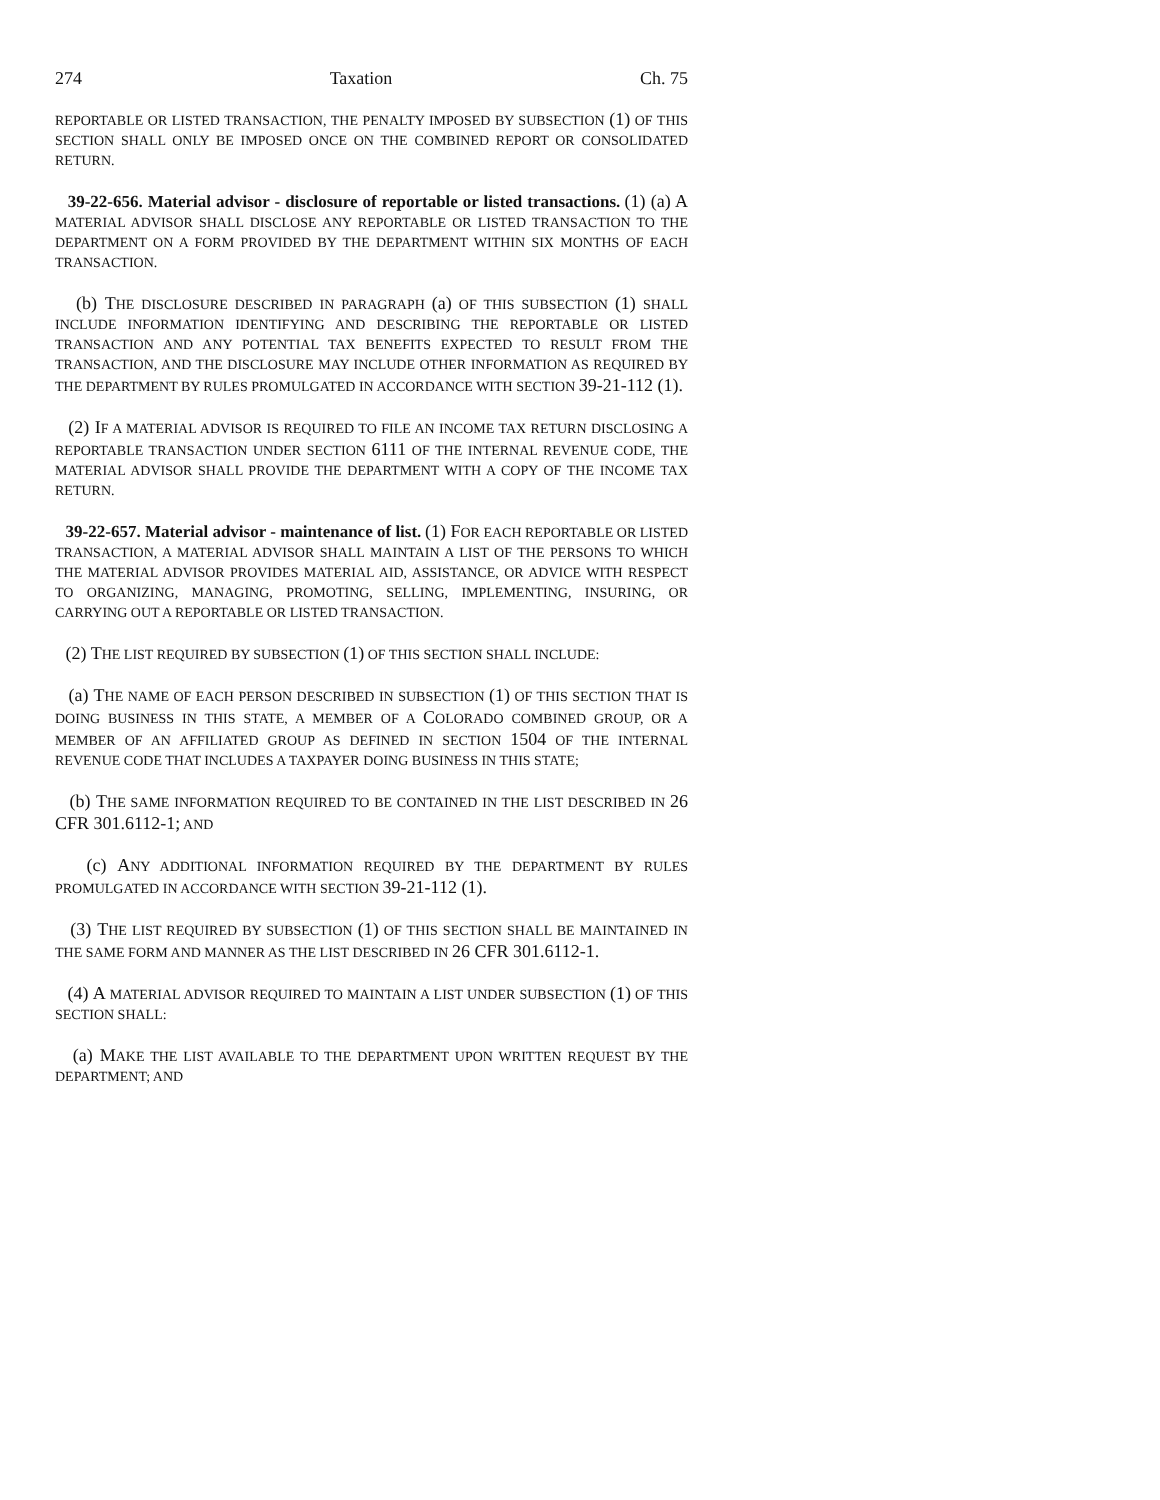274 Taxation Ch. 75
REPORTABLE OR LISTED TRANSACTION, THE PENALTY IMPOSED BY SUBSECTION (1) OF THIS SECTION SHALL ONLY BE IMPOSED ONCE ON THE COMBINED REPORT OR CONSOLIDATED RETURN.
39-22-656. Material advisor - disclosure of reportable or listed transactions. (1) (a) A MATERIAL ADVISOR SHALL DISCLOSE ANY REPORTABLE OR LISTED TRANSACTION TO THE DEPARTMENT ON A FORM PROVIDED BY THE DEPARTMENT WITHIN SIX MONTHS OF EACH TRANSACTION.
(b) THE DISCLOSURE DESCRIBED IN PARAGRAPH (a) OF THIS SUBSECTION (1) SHALL INCLUDE INFORMATION IDENTIFYING AND DESCRIBING THE REPORTABLE OR LISTED TRANSACTION AND ANY POTENTIAL TAX BENEFITS EXPECTED TO RESULT FROM THE TRANSACTION, AND THE DISCLOSURE MAY INCLUDE OTHER INFORMATION AS REQUIRED BY THE DEPARTMENT BY RULES PROMULGATED IN ACCORDANCE WITH SECTION 39-21-112 (1).
(2) IF A MATERIAL ADVISOR IS REQUIRED TO FILE AN INCOME TAX RETURN DISCLOSING A REPORTABLE TRANSACTION UNDER SECTION 6111 OF THE INTERNAL REVENUE CODE, THE MATERIAL ADVISOR SHALL PROVIDE THE DEPARTMENT WITH A COPY OF THE INCOME TAX RETURN.
39-22-657. Material advisor - maintenance of list. (1) FOR EACH REPORTABLE OR LISTED TRANSACTION, A MATERIAL ADVISOR SHALL MAINTAIN A LIST OF THE PERSONS TO WHICH THE MATERIAL ADVISOR PROVIDES MATERIAL AID, ASSISTANCE, OR ADVICE WITH RESPECT TO ORGANIZING, MANAGING, PROMOTING, SELLING, IMPLEMENTING, INSURING, OR CARRYING OUT A REPORTABLE OR LISTED TRANSACTION.
(2) THE LIST REQUIRED BY SUBSECTION (1) OF THIS SECTION SHALL INCLUDE:
(a) THE NAME OF EACH PERSON DESCRIBED IN SUBSECTION (1) OF THIS SECTION THAT IS DOING BUSINESS IN THIS STATE, A MEMBER OF A COLORADO COMBINED GROUP, OR A MEMBER OF AN AFFILIATED GROUP AS DEFINED IN SECTION 1504 OF THE INTERNAL REVENUE CODE THAT INCLUDES A TAXPAYER DOING BUSINESS IN THIS STATE;
(b) THE SAME INFORMATION REQUIRED TO BE CONTAINED IN THE LIST DESCRIBED IN 26 CFR 301.6112-1; AND
(c) ANY ADDITIONAL INFORMATION REQUIRED BY THE DEPARTMENT BY RULES PROMULGATED IN ACCORDANCE WITH SECTION 39-21-112 (1).
(3) THE LIST REQUIRED BY SUBSECTION (1) OF THIS SECTION SHALL BE MAINTAINED IN THE SAME FORM AND MANNER AS THE LIST DESCRIBED IN 26 CFR 301.6112-1.
(4) A MATERIAL ADVISOR REQUIRED TO MAINTAIN A LIST UNDER SUBSECTION (1) OF THIS SECTION SHALL:
(a) MAKE THE LIST AVAILABLE TO THE DEPARTMENT UPON WRITTEN REQUEST BY THE DEPARTMENT; AND